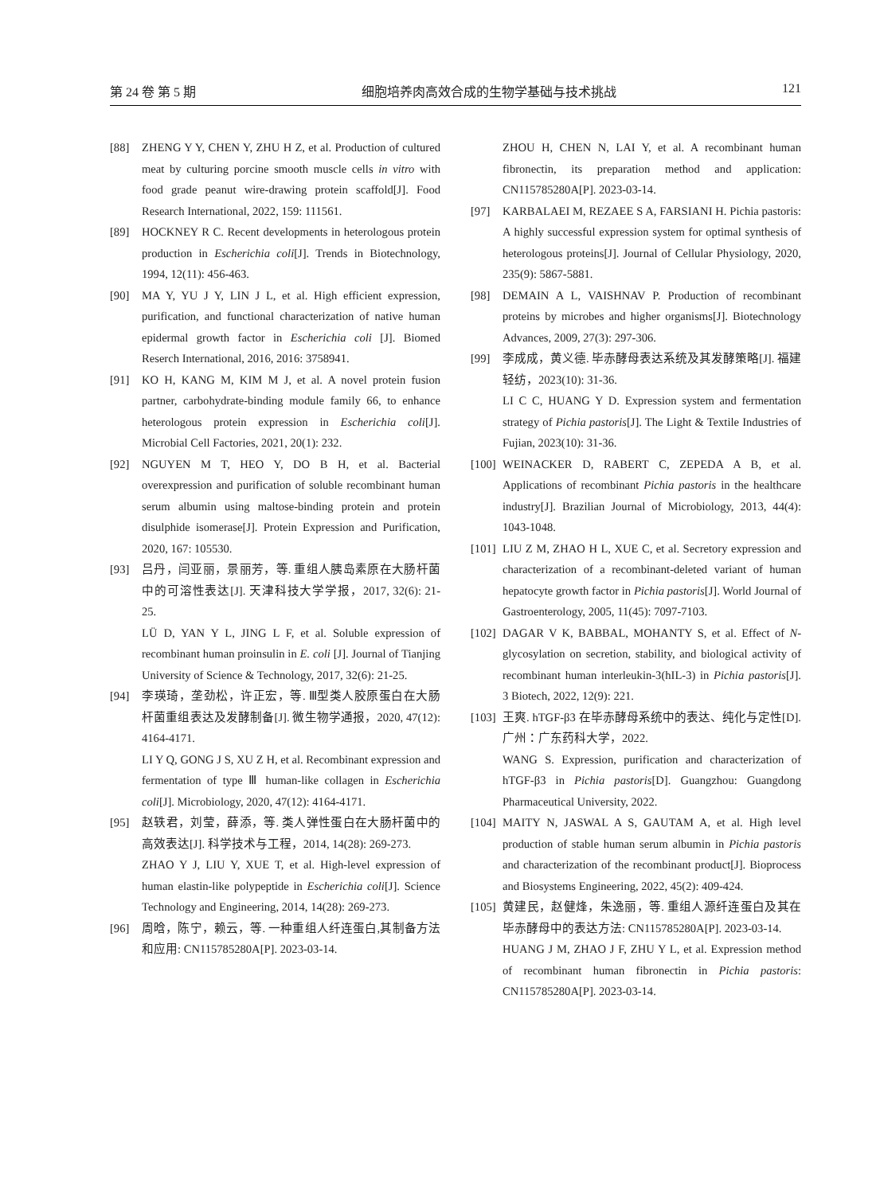第 24 卷 第 5 期 细胞培养肉高效合成的生物学基础与技术挑战 121
[88] ZHENG Y Y, CHEN Y, ZHU H Z, et al. Production of cultured meat by culturing porcine smooth muscle cells in vitro with food grade peanut wire-drawing protein scaffold[J]. Food Research International, 2022, 159: 111561.
[89] HOCKNEY R C. Recent developments in heterologous protein production in Escherichia coli[J]. Trends in Biotechnology, 1994, 12(11): 456-463.
[90] MA Y, YU J Y, LIN J L, et al. High efficient expression, purification, and functional characterization of native human epidermal growth factor in Escherichia coli [J]. Biomed Reserch International, 2016, 2016: 3758941.
[91] KO H, KANG M, KIM M J, et al. A novel protein fusion partner, carbohydrate-binding module family 66, to enhance heterologous protein expression in Escherichia coli[J]. Microbial Cell Factories, 2021, 20(1): 232.
[92] NGUYEN M T, HEO Y, DO B H, et al. Bacterial overexpression and purification of soluble recombinant human serum albumin using maltose-binding protein and protein disulphide isomerase[J]. Protein Expression and Purification, 2020, 167: 105530.
[93] 吕丹，闫亚丽，景丽芳，等. 重组人胰岛素原在大肠杆菌中的可溶性表达[J]. 天津科技大学学报，2017, 32(6): 21-25.
LÜ D, YAN Y L, JING L F, et al. Soluble expression of recombinant human proinsulin in E. coli [J]. Journal of Tianjing University of Science & Technology, 2017, 32(6): 21-25.
[94] 李瑛琦，垄劲松，许正宏，等. Ⅲ型类人胶原蛋白在大肠杆菌重组表达及发酵制备[J]. 微生物学通报，2020, 47(12): 4164-4171.
LI Y Q, GONG J S, XU Z H, et al. Recombinant expression and fermentation of type Ⅲ human-like collagen in Escherichia coli[J]. Microbiology, 2020, 47(12): 4164-4171.
[95] 赵轶君，刘莹，薛添，等. 类人弹性蛋白在大肠杆菌中的高效表达[J]. 科学技术与工程，2014, 14(28): 269-273.
ZHAO Y J, LIU Y, XUE T, et al. High-level expression of human elastin-like polypeptide in Escherichia coli[J]. Science Technology and Engineering, 2014, 14(28): 269-273.
[96] 周晗，陈宁，赖云，等. 一种重组人纤连蛋白,其制备方法和应用: CN115785280A[P]. 2023-03-14.
ZHOU H, CHEN N, LAI Y, et al. A recombinant human fibronectin, its preparation method and application: CN115785280A[P]. 2023-03-14.
[97] KARBALAEI M, REZAEE S A, FARSIANI H. Pichia pastoris: A highly successful expression system for optimal synthesis of heterologous proteins[J]. Journal of Cellular Physiology, 2020, 235(9): 5867-5881.
[98] DEMAIN A L, VAISHNAV P. Production of recombinant proteins by microbes and higher organisms[J]. Biotechnology Advances, 2009, 27(3): 297-306.
[99] 李成成，黄义德. 毕赤酵母表达系统及其发酵策略[J]. 福建轻纺，2023(10): 31-36.
LI C C, HUANG Y D. Expression system and fermentation strategy of Pichia pastoris[J]. The Light & Textile Industries of Fujian, 2023(10): 31-36.
[100] WEINACKER D, RABERT C, ZEPEDA A B, et al. Applications of recombinant Pichia pastoris in the healthcare industry[J]. Brazilian Journal of Microbiology, 2013, 44(4): 1043-1048.
[101] LIU Z M, ZHAO H L, XUE C, et al. Secretory expression and characterization of a recombinant-deleted variant of human hepatocyte growth factor in Pichia pastoris[J]. World Journal of Gastroenterology, 2005, 11(45): 7097-7103.
[102] DAGAR V K, BABBAL, MOHANTY S, et al. Effect of N-glycosylation on secretion, stability, and biological activity of recombinant human interleukin-3(hIL-3) in Pichia pastoris[J]. 3 Biotech, 2022, 12(9): 221.
[103] 王爽. hTGF-β3 在毕赤酵母系统中的表达、纯化与定性[D]. 广州：广东药科大学，2022.
WANG S. Expression, purification and characterization of hTGF-β3 in Pichia pastoris[D]. Guangzhou: Guangdong Pharmaceutical University, 2022.
[104] MAITY N, JASWAL A S, GAUTAM A, et al. High level production of stable human serum albumin in Pichia pastoris and characterization of the recombinant product[J]. Bioprocess and Biosystems Engineering, 2022, 45(2): 409-424.
[105] 黄建民，赵健烽，朱逸丽，等. 重组人源纤连蛋白及其在毕赤酵母中的表达方法: CN115785280A[P]. 2023-03-14.
HUANG J M, ZHAO J F, ZHU Y L, et al. Expression method of recombinant human fibronectin in Pichia pastoris: CN115785280A[P]. 2023-03-14.